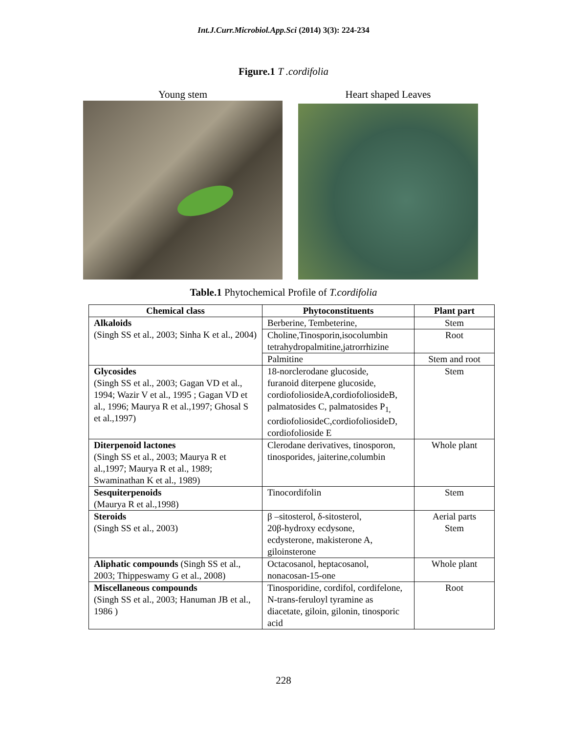Int.J.Curr.Microbiol.App.Sci (2014) 3(3): 224-234
Figure.1 T .cordifolia
Young stem Heart shaped Leaves
Table.1 Phytochemical Profile of T.cordifolia
| Chemical class | Phytoconstituents | Plant part |
| --- | --- | --- |
| Alkaloids (Singh SS et al., 2003; Sinha K et al., 2004) | Berberine, Tembeterine, | Stem |
| | Choline,Tinosporin,isocolumbin tetrahydropalmitine,jatrorrhizine | Root |
| | Palmitine | Stem and root |
| Glycosides (Singh SS et al., 2003; Gagan VD et al., 1994; Wazir V et al., 1995 ; Gagan VD et al., 1996; Maurya R et al.,1997; Ghosal S et al.,1997) | 18-norclerodane glucoside, furanoid diterpene glucoside, cordiofoliosideA,cordiofoliosideB, palmatosides C, palmatosides P<sub>1,</sub> cordiofoliosideC,cordiofoliosideD, cordiofolioside E | Stem |
| Diterpenoid lactones (Singh SS et al., 2003; Maurya R et al.,1997; Maurya R et al., 1989; Swaminathan K et al., 1989) | Clerodane derivatives, tinosporon, tinosporides, jaiterine,columbin | Whole plant |
| Sesquiterpenoids (Maurya R et al.,1998) | Tinocordifolin | Stem |
| Steroids (Singh SS et al., 2003) | β –sitosterol, δ-sitosterol, 20β-hydroxy ecdysone, ecdysterone, makisterone A, giloinsterone | Aerial parts Stem |
| Aliphatic compounds (Singh SS et al., 2003; Thippeswamy G et al., 2008) | Octacosanol, heptacosanol, nonacosan-15-one | Whole plant |
| Miscellaneous compounds (Singh SS et al., 2003; Hanuman JB et al., 1986 ) | Tinosporidine, cordifol, cordifelone, N-trans-feruloyl tyramine as diacetate, giloin, gilonin, tinosporic acid | Root |
228